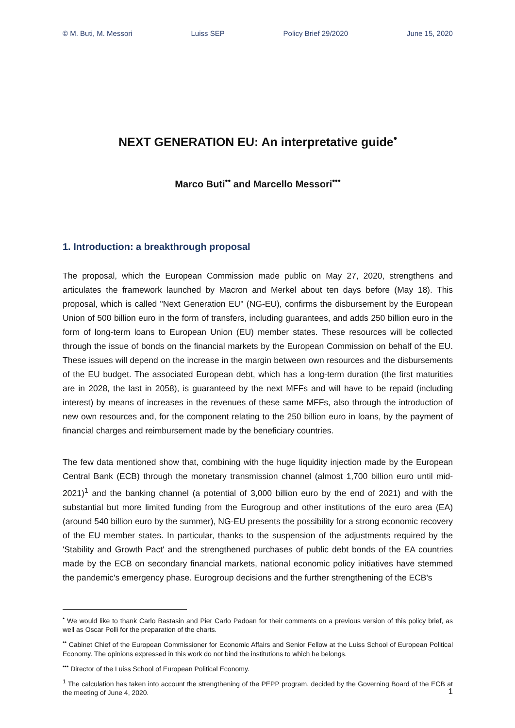© M. Buti, M. Messori Luiss SEP Policy Brief 29/2020 June 15, 2020
NEXT GENERATION EU: An interpretative guide<sup>•</sup>
Marco Buti<sup>••</sup> and Marcello Messori<sup>•••</sup>
1. Introduction: a breakthrough proposal
The proposal, which the European Commission made public on May 27, 2020, strengthens and articulates the framework launched by Macron and Merkel about ten days before (May 18). This proposal, which is called "Next Generation EU" (NG-EU), confirms the disbursement by the European Union of 500 billion euro in the form of transfers, including guarantees, and adds 250 billion euro in the form of long-term loans to European Union (EU) member states. These resources will be collected through the issue of bonds on the financial markets by the European Commission on behalf of the EU. These issues will depend on the increase in the margin between own resources and the disbursements of the EU budget. The associated European debt, which has a long-term duration (the first maturities are in 2028, the last in 2058), is guaranteed by the next MFFs and will have to be repaid (including interest) by means of increases in the revenues of these same MFFs, also through the introduction of new own resources and, for the component relating to the 250 billion euro in loans, by the payment of financial charges and reimbursement made by the beneficiary countries.
The few data mentioned show that, combining with the huge liquidity injection made by the European Central Bank (ECB) through the monetary transmission channel (almost 1,700 billion euro until mid-2021)<sup>1</sup> and the banking channel (a potential of 3,000 billion euro by the end of 2021) and with the substantial but more limited funding from the Eurogroup and other institutions of the euro area (EA) (around 540 billion euro by the summer), NG-EU presents the possibility for a strong economic recovery of the EU member states. In particular, thanks to the suspension of the adjustments required by the 'Stability and Growth Pact' and the strengthened purchases of public debt bonds of the EA countries made by the ECB on secondary financial markets, national economic policy initiatives have stemmed the pandemic's emergency phase. Eurogroup decisions and the further strengthening of the ECB's
<sup>•</sup> We would like to thank Carlo Bastasin and Pier Carlo Padoan for their comments on a previous version of this policy brief, as well as Oscar Polli for the preparation of the charts.
<sup>••</sup> Cabinet Chief of the European Commissioner for Economic Affairs and Senior Fellow at the Luiss School of European Political Economy. The opinions expressed in this work do not bind the institutions to which he belongs.
<sup>•••</sup> Director of the Luiss School of European Political Economy.
<sup>1</sup> The calculation has taken into account the strengthening of the PEPP program, decided by the Governing Board of the ECB at the meeting of June 4, 2020.
1